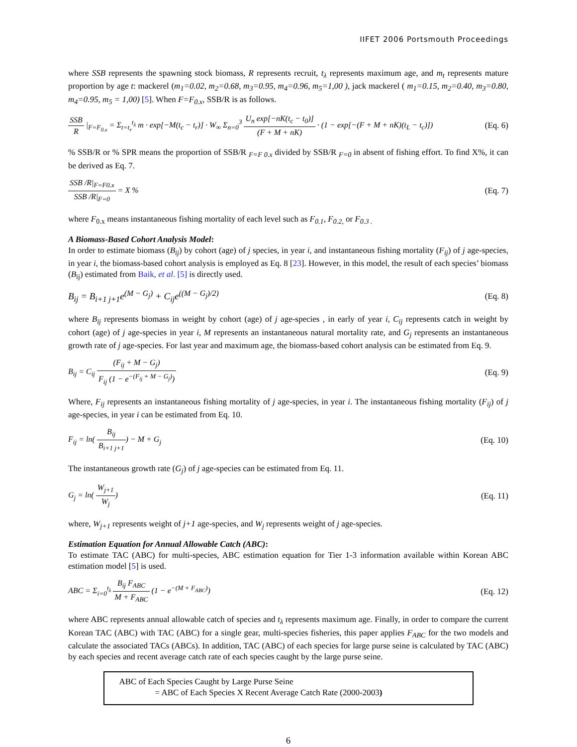IIFET 2006 Portsmouth Proceedings
where SSB represents the spawning stock biomass, R represents recruit, t<sub>λ</sub> represents maximum age, and m<sub>t</sub> represents mature proportion by age t: mackerel (m<sub>1</sub>=0.02, m<sub>2</sub>=0.68, m<sub>3</sub>=0.95, m<sub>4</sub>=0.96, m<sub>5</sub>=1,00 ), jack mackerel ( m<sub>1</sub>=0.15, m<sub>2</sub>=0.40, m<sub>3</sub>=0.80, m<sub>4</sub>=0.95, m<sub>5</sub> = 1,00) [5]. When F=F<sub>0.x</sub>, SSB/R is as follows.
SSB R |<sub>F=F<sub>0.x</sub></sub> = Σ<sub>t=t<sub>r</sub></sub><sup>t<sub>λ</sub></sup> m · exp[−M(t<sub>c</sub> − t<sub>r</sub>)] · W<sub>∞</sub> Σ<sub>n=0</sub><sup>3</sup> U<sub>n</sub> exp[−nK(t<sub>c</sub> − t<sub>0</sub>)] (F + M + nK) · (1 − exp[−(F + M + nK)(t<sub>L</sub> − t<sub>c</sub>)])
(Eq. 6)
% SSB/R or % SPR means the proportion of SSB/R <sub>F=F 0.x</sub> divided by SSB/R <sub>F=0</sub> in absent of fishing effort. To find X%, it can be derived as Eq. 7.
SSB /R|<sub>F=F0.x</sub> SSB /R|<sub>F=0</sub> = X % (Eq. 7)
where F<sub>0.x</sub> means instantaneous fishing mortality of each level such as F<sub>0.1</sub>, F<sub>0.2,</sub> or F<sub>0.3 .</sub>
A Biomass-Based Cohort Analysis Model:
In order to estimate biomass (B<sub>ij</sub>) by cohort (age) of j species, in year i, and instantaneous fishing mortality (F<sub>ij</sub>) of j age-species, in year i, the biomass-based cohort analysis is employed as Eq. 8 [23]. However, in this model, the result of each species’ biomass (B<sub>ij</sub>) estimated from Baik, et al. [5] is directly used.
B<sub>ij</sub> = B<sub>i+1 j+1</sub>e<sup>(M − G<sub>j</sub>)</sup> + C<sub>ij</sub>e<sup>((M − G<sub>j</sub>)/2)</sup>
(Eq. 8)
where B<sub>ij</sub> represents biomass in weight by cohort (age) of j age-species , in early of year i, C<sub>ij</sub> represents catch in weight by cohort (age) of j age-species in year i, M represents an instantaneous natural mortality rate, and G<sub>j</sub> represents an instantaneous growth rate of j age-species. For last year and maximum age, the biomass-based cohort analysis can be estimated from Eq. 9.
B<sub>ij</sub> = C<sub>ij</sub> (F<sub>ij</sub> + M − G<sub>j</sub>) F<sub>ij</sub> (1 − e<sup>−(F<sub>ij</sub> + M − G<sub>j</sub>)</sup>)
(Eq. 9)
Where, F<sub>ij</sub> represents an instantaneous fishing mortality of j age-species, in year i. The instantaneous fishing mortality (F<sub>ij</sub>) of j age-species, in year i can be estimated from Eq. 10.
F<sub>ij</sub> = ln( B<sub>ij</sub> B<sub>i+1 j+1</sub>) − M + G<sub>j</sub>
(Eq. 10)
The instantaneous growth rate (G<sub>j</sub>) of j age-species can be estimated from Eq. 11.
G<sub>j</sub> = ln( W<sub>j+1</sub> W<sub>j</sub>) (Eq. 11)
where, W<sub>j+1</sub> represents weight of j+1 age-species, and W<sub>j</sub> represents weight of j age-species.
Estimation Equation for Annual Allowable Catch (ABC):
To estimate TAC (ABC) for multi-species, ABC estimation equation for Tier 1-3 information available within Korean ABC estimation model [5] is used.
ABC = Σ<sub>i=0</sub><sup>t<sub>λ</sub></sup> B<sub>ij</sub> F<sub>ABC</sub> M + F<sub>ABC</sub> (1 − e<sup>−(M + F<sub>ABC</sub>)</sup>)
(Eq. 12)
where ABC represents annual allowable catch of species and t<sub>λ</sub> represents maximum age. Finally, in order to compare the current Korean TAC (ABC) with TAC (ABC) for a single gear, multi-species fisheries, this paper applies F<sub>ABC</sub> for the two models and calculate the associated TACs (ABCs). In addition, TAC (ABC) of each species for large purse seine is calculated by TAC (ABC) by each species and recent average catch rate of each species caught by the large purse seine.
ABC of Each Species Caught by Large Purse Seine
= ABC of Each Species X Recent Average Catch Rate (2000-2003)
6